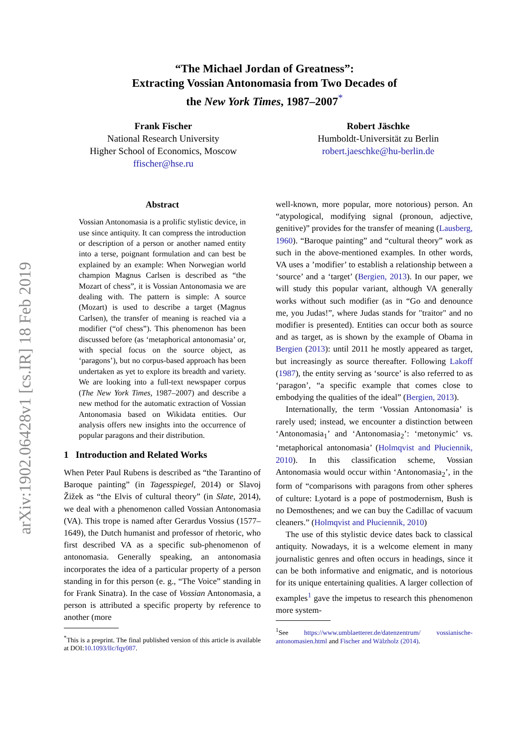arXiv:1902.06428v1 [cs.IR] 18 Feb 2019
“The Michael Jordan of Greatness”:
Extracting Vossian Antonomasia from Two Decades of
the New York Times, 1987–2007<sup>*</sup>
Frank Fischer
National Research University
Higher School of Economics, Moscow
ffischer@hse.ru
Robert Jäschke
Humboldt-Universität zu Berlin
robert.jaeschke@hu-berlin.de
Abstract
Vossian Antonomasia is a prolific stylistic device, in use since antiquity. It can compress the introduction or description of a person or another named entity into a terse, poignant formulation and can best be explained by an example: When Norwegian world champion Magnus Carlsen is described as “the Mozart of chess”, it is Vossian Antonomasia we are dealing with. The pattern is simple: A source (Mozart) is used to describe a target (Magnus Carlsen), the transfer of meaning is reached via a modifier (“of chess”). This phenomenon has been discussed before (as ‘metaphorical antonomasia’ or, with special focus on the source object, as ‘paragons’), but no corpus-based approach has been undertaken as yet to explore its breadth and variety. We are looking into a full-text newspaper corpus (The New York Times, 1987–2007) and describe a new method for the automatic extraction of Vossian Antonomasia based on Wikidata entities. Our analysis offers new insights into the occurrence of popular paragons and their distribution.
1 Introduction and Related Works
When Peter Paul Rubens is described as “the Tarantino of Baroque painting” (in Tagesspiegel, 2014) or Slavoj Žižek as “the Elvis of cultural theory” (in Slate, 2014), we deal with a phenomenon called Vossian Antonomasia (VA). This trope is named after Gerardus Vossius (1577–1649), the Dutch humanist and professor of rhetoric, who first described VA as a specific sub-phenomenon of antonomasia. Generally speaking, an antonomasia incorporates the idea of a particular property of a person standing in for this person (e. g., “The Voice” standing in for Frank Sinatra). In the case of Vossian Antonomasia, a person is attributed a specific property by reference to another (more
<sup>*</sup> This is a preprint. The final published version of this article is available at DOI:10.1093/llc/fqy087.
well-known, more popular, more notorious) person. An “atypological, modifying signal (pronoun, adjective, genitive)” provides for the transfer of meaning (Lausberg, 1960). “Baroque painting” and “cultural theory” work as such in the above-mentioned examples. In other words, VA uses a ’modifier’ to establish a relationship between a ‘source’ and a ‘target’ (Bergien, 2013). In our paper, we will study this popular variant, although VA generally works without such modifier (as in “Go and denounce me, you Judas!”, where Judas stands for "traitor" and no modifier is presented). Entities can occur both as source and as target, as is shown by the example of Obama in Bergien (2013): until 2011 he mostly appeared as target, but increasingly as source thereafter. Following Lakoff (1987), the entity serving as ‘source’ is also referred to as ‘paragon’, “a specific example that comes close to embodying the qualities of the ideal” (Bergien, 2013).
Internationally, the term ‘Vossian Antonomasia’ is rarely used; instead, we encounter a distinction between ‘Antonomasia<sub>1</sub>’ and ‘Antonomasia<sub>2</sub>’: ‘metonymic’ vs. ‘metaphorical antonomasia’ (Holmqvist and Płuciennik, 2010). In this classification scheme, Vossian Antonomasia would occur within ‘Antonomasia<sub>2</sub>’, in the form of “comparisons with paragons from other spheres of culture: Lyotard is a pope of postmodernism, Bush is no Demosthenes; and we can buy the Cadillac of vacuum cleaners.” (Holmqvist and Płuciennik, 2010)
The use of this stylistic device dates back to classical antiquity. Nowadays, it is a welcome element in many journalistic genres and often occurs in headings, since it can be both informative and enigmatic, and is notorious for its unique entertaining qualities. A larger collection of examples<sup>1</sup> gave the impetus to research this phenomenon more system-
<sup>1</sup> See https://www.umblaetterer.de/datenzentrum/ vossianische-antonomasien.html and Fischer and Wälzholz (2014).